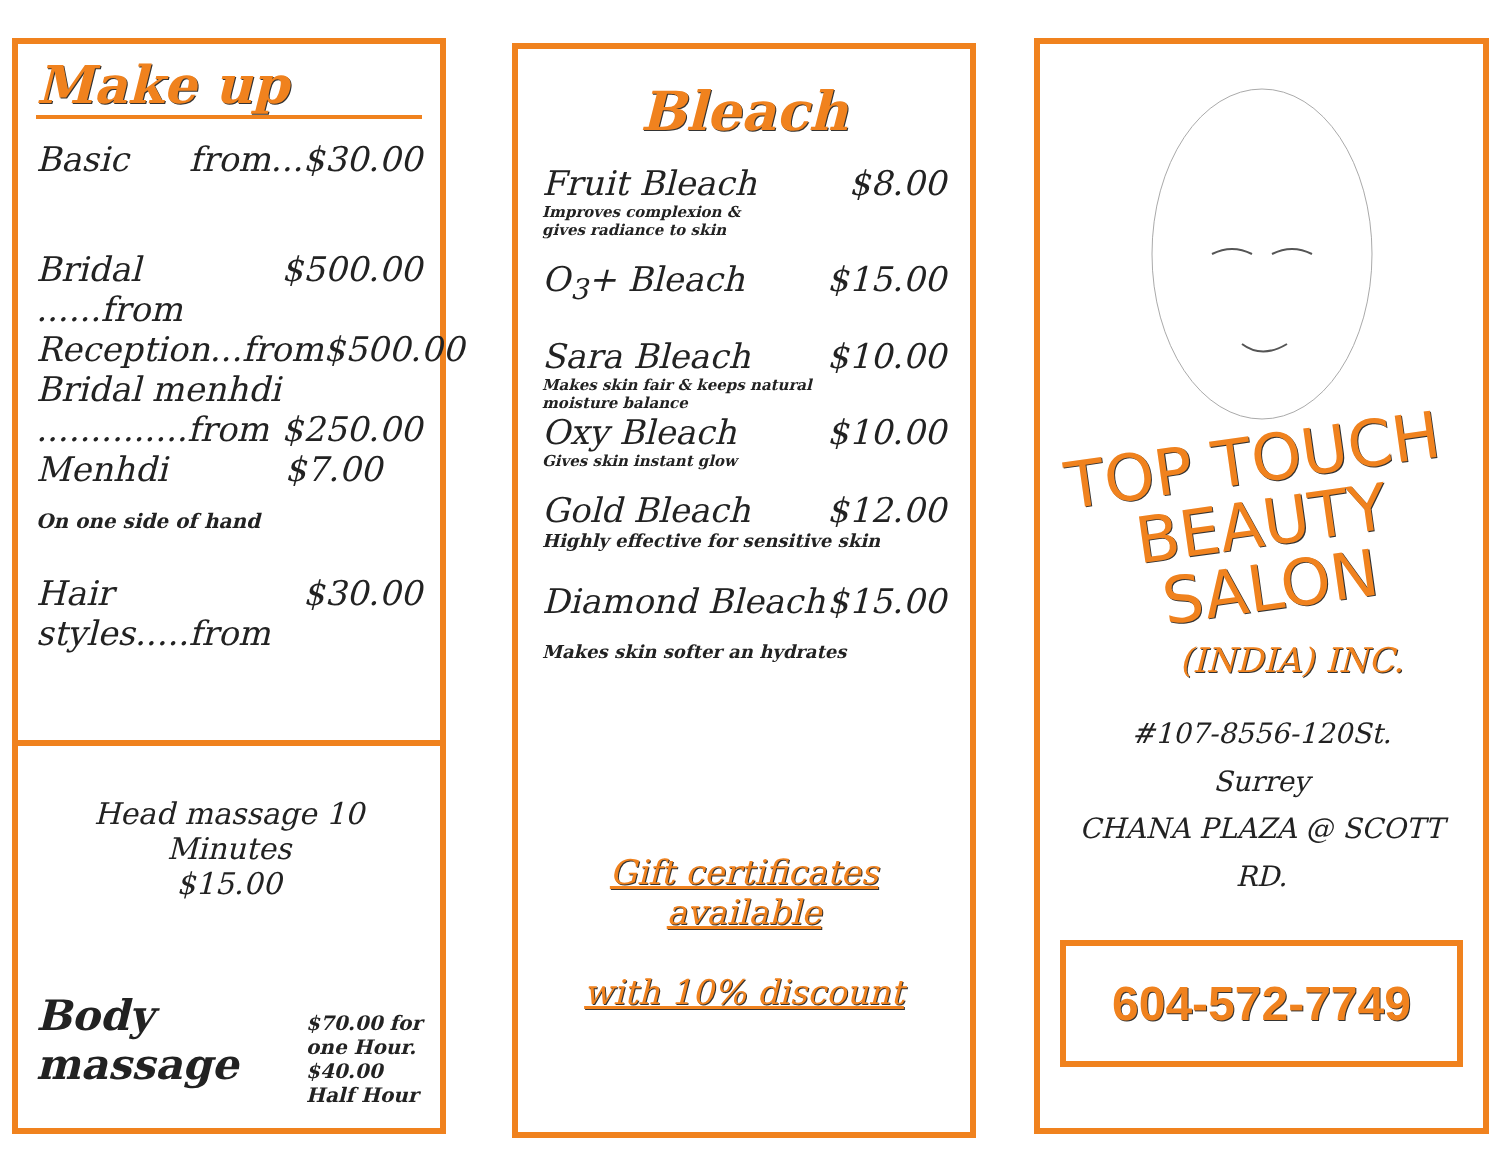Make up
Basic from...$30.00
Bridal ......from $500.00
Reception...from $500.00
Bridal menhdi
..............from $250.00
Menhdi $7.00
On one side of hand
Hair styles.....from $30.00
Head massage 10 Minutes
$15.00
Body
massage $70.00 for
one Hour.
$40.00
Half Hour
Bleach
Fruit Bleach $8.00
Improves complexion &
gives radiance to skin
O<sub>3</sub>+ Bleach $15.00
Sara Bleach $10.00
Makes skin fair & keeps natural
moisture balance
Oxy Bleach $10.00
Gives skin instant glow
Gold Bleach $12.00
Highly effective for sensitive skin
Diamond Bleach $15.00
Makes skin softer an hydrates
Gift certificates available
with 10% discount
TOP TOUCH
BEAUTY SALON
(INDIA) INC.
#107-8556-120St.
Surrey
CHANA PLAZA @ SCOTT RD.
604-572-7749